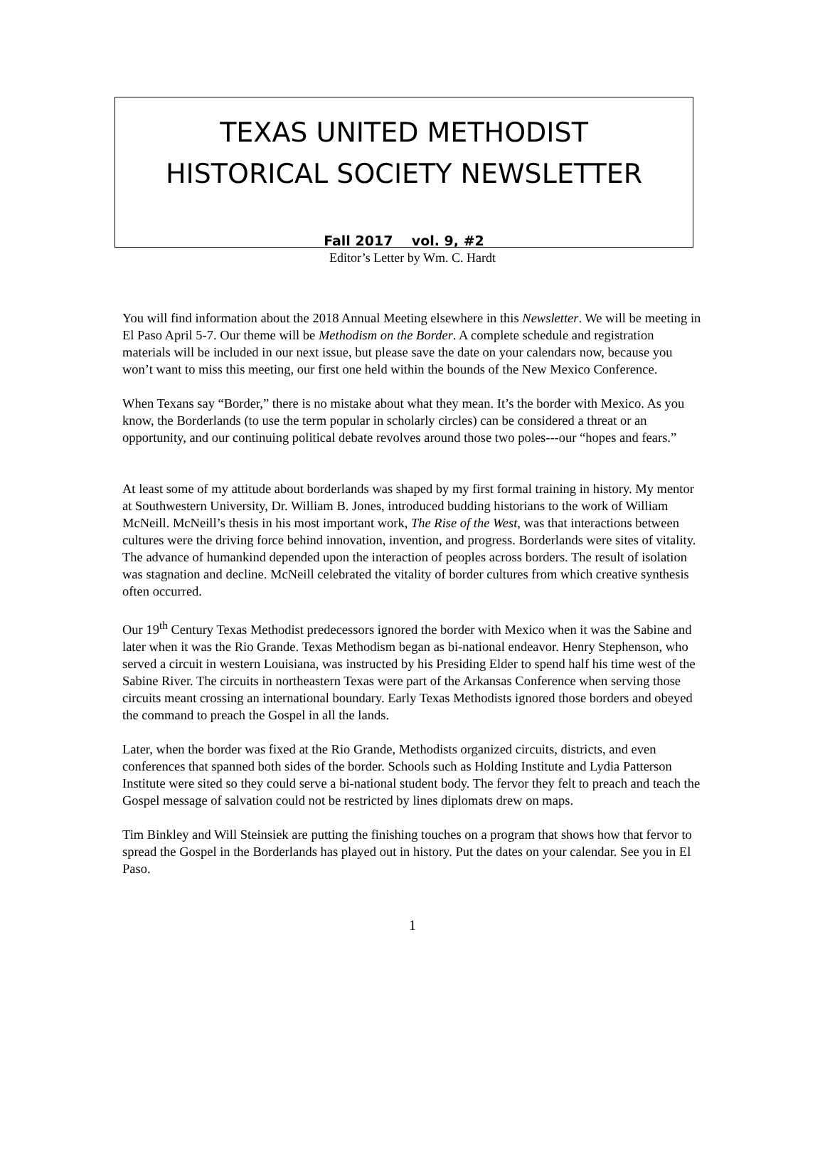TEXAS UNITED METHODIST
HISTORICAL SOCIETY NEWSLETTER
Fall 2017 vol. 9, #2
Editor’s Letter by Wm. C. Hardt
You will find information about the 2018 Annual Meeting elsewhere in this Newsletter. We will be meeting in El Paso April 5-7. Our theme will be Methodism on the Border. A complete schedule and registration materials will be included in our next issue, but please save the date on your calendars now, because you won’t want to miss this meeting, our first one held within the bounds of the New Mexico Conference.
When Texans say “Border,” there is no mistake about what they mean. It’s the border with Mexico. As you know, the Borderlands (to use the term popular in scholarly circles) can be considered a threat or an opportunity, and our continuing political debate revolves around those two poles---our “hopes and fears.”
At least some of my attitude about borderlands was shaped by my first formal training in history. My mentor at Southwestern University, Dr. William B. Jones, introduced budding historians to the work of William McNeill. McNeill’s thesis in his most important work, The Rise of the West, was that interactions between cultures were the driving force behind innovation, invention, and progress. Borderlands were sites of vitality. The advance of humankind depended upon the interaction of peoples across borders. The result of isolation was stagnation and decline. McNeill celebrated the vitality of border cultures from which creative synthesis often occurred.
Our 19<sup>th</sup> Century Texas Methodist predecessors ignored the border with Mexico when it was the Sabine and later when it was the Rio Grande. Texas Methodism began as bi-national endeavor. Henry Stephenson, who served a circuit in western Louisiana, was instructed by his Presiding Elder to spend half his time west of the Sabine River. The circuits in northeastern Texas were part of the Arkansas Conference when serving those circuits meant crossing an international boundary. Early Texas Methodists ignored those borders and obeyed the command to preach the Gospel in all the lands.
Later, when the border was fixed at the Rio Grande, Methodists organized circuits, districts, and even conferences that spanned both sides of the border. Schools such as Holding Institute and Lydia Patterson Institute were sited so they could serve a bi-national student body. The fervor they felt to preach and teach the Gospel message of salvation could not be restricted by lines diplomats drew on maps.
Tim Binkley and Will Steinsiek are putting the finishing touches on a program that shows how that fervor to spread the Gospel in the Borderlands has played out in history. Put the dates on your calendar. See you in El Paso.
1